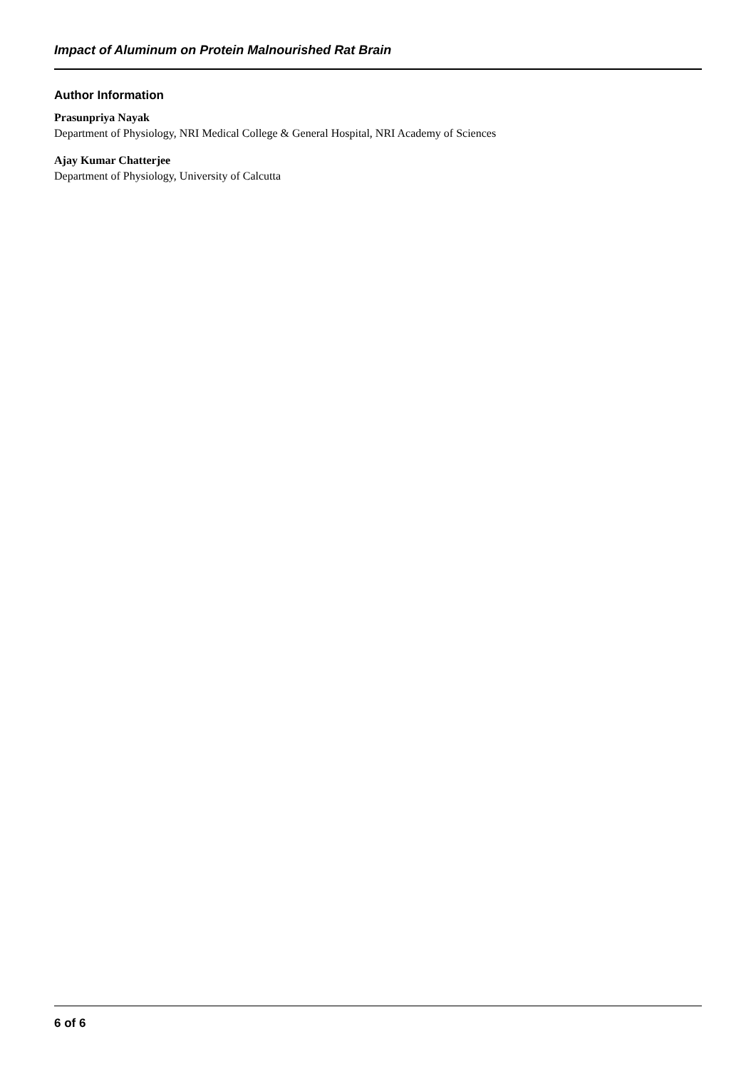Impact of Aluminum on Protein Malnourished Rat Brain
Author Information
Prasunpriya Nayak
Department of Physiology, NRI Medical College & General Hospital, NRI Academy of Sciences
Ajay Kumar Chatterjee
Department of Physiology, University of Calcutta
6 of 6